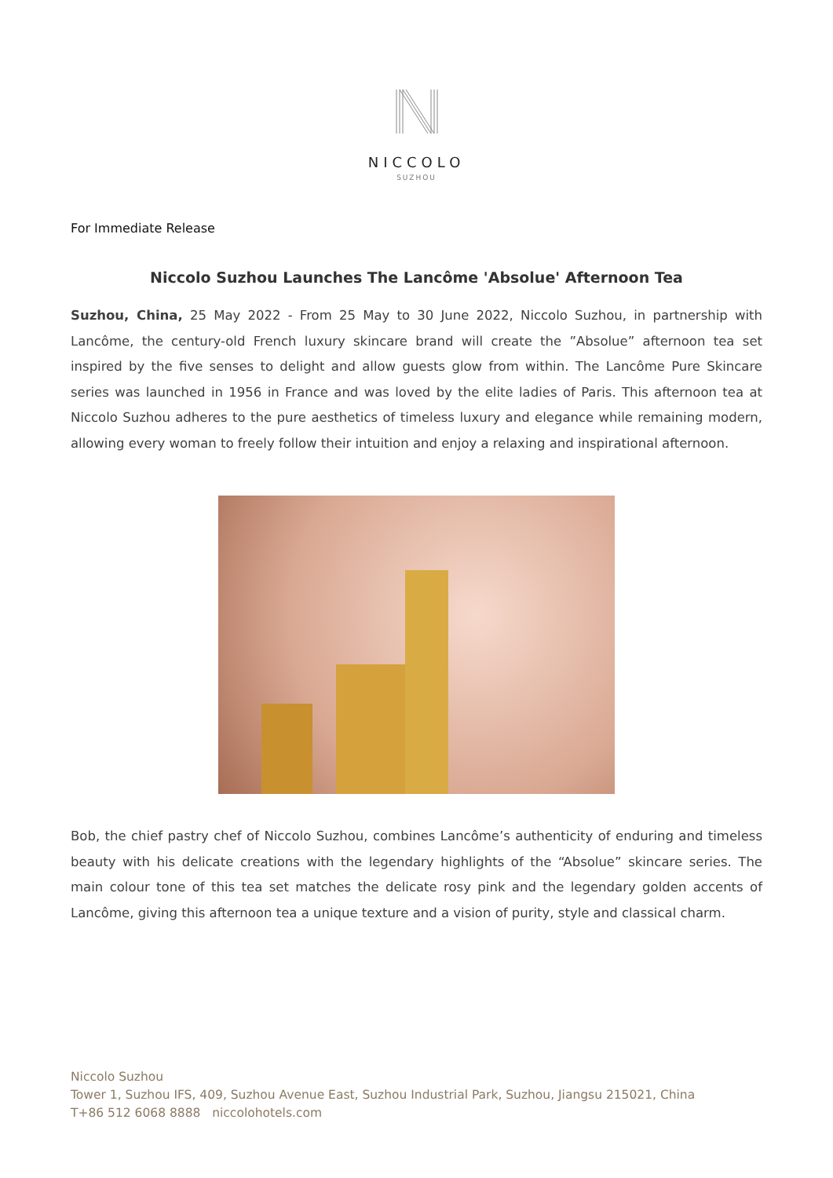NICCOLO
SUZHOU
For Immediate Release
Niccolo Suzhou Launches The Lancôme 'Absolue' Afternoon Tea
Suzhou, China, 25 May 2022 - From 25 May to 30 June 2022, Niccolo Suzhou, in partnership with Lancôme, the century-old French luxury skincare brand will create the ”Absolue” afternoon tea set inspired by the five senses to delight and allow guests glow from within. The Lancôme Pure Skincare series was launched in 1956 in France and was loved by the elite ladies of Paris. This afternoon tea at Niccolo Suzhou adheres to the pure aesthetics of timeless luxury and elegance while remaining modern, allowing every woman to freely follow their intuition and enjoy a relaxing and inspirational afternoon.
Bob, the chief pastry chef of Niccolo Suzhou, combines Lancôme’s authenticity of enduring and timeless beauty with his delicate creations with the legendary highlights of the “Absolue” skincare series. The main colour tone of this tea set matches the delicate rosy pink and the legendary golden accents of Lancôme, giving this afternoon tea a unique texture and a vision of purity, style and classical charm.
Niccolo Suzhou
Tower 1, Suzhou IFS, 409, Suzhou Avenue East, Suzhou Industrial Park, Suzhou, Jiangsu 215021, China
T+86 512 6068 8888 niccolohotels.com